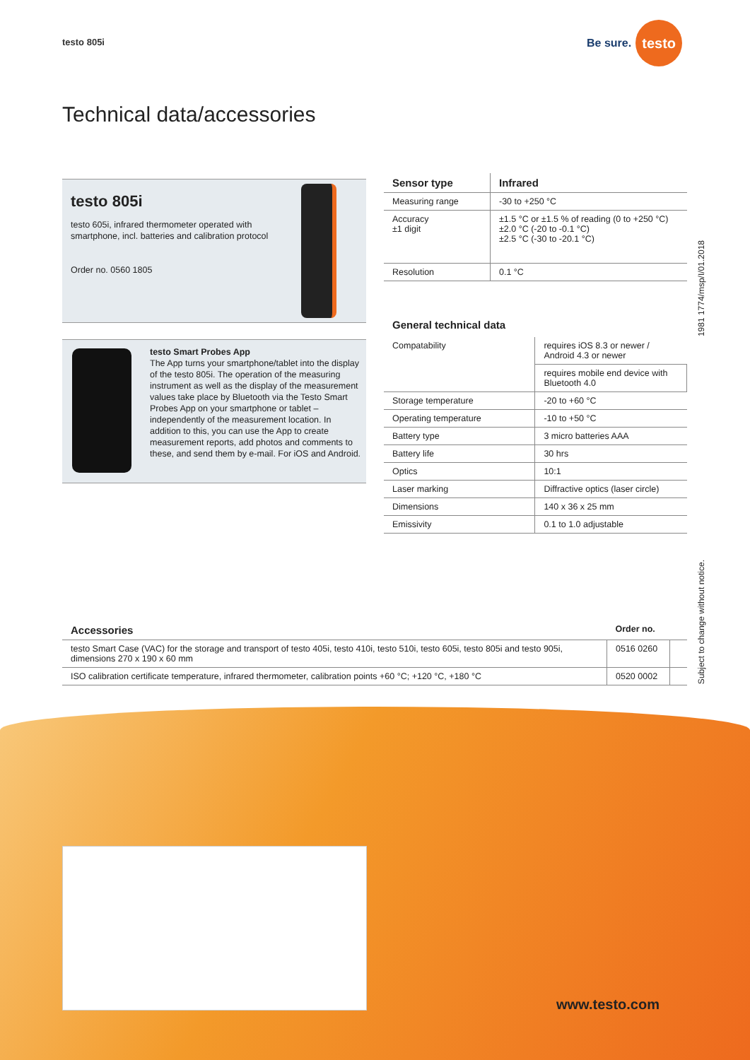testo 805i
Be sure. testo
Technical data/accessories
testo 805i
testo 605i, infrared thermometer operated with smartphone, incl. batteries and calibration protocol
Order no. 0560 1805
testo Smart Probes App
The App turns your smartphone/tablet into the display of the testo 805i. The operation of the measuring instrument as well as the display of the measurement values take place by Bluetooth via the Testo Smart Probes App on your smartphone or tablet – independently of the measurement location. In addition to this, you can use the App to create measurement reports, add photos and comments to these, and send them by e-mail. For iOS and Android.
| Sensor type | Infrared |
| Measuring range | -30 to +250 °C |
| Accuracy ±1 digit | ±1.5 °C or ±1.5 % of reading (0 to +250 °C) ±2.0 °C (-20 to -0.1 °C) ±2.5 °C (-30 to -20.1 °C) |
| Resolution | 0.1 °C |
General technical data
| Compatability | requires iOS 8.3 or newer / Android 4.3 or newer |
| | requires mobile end device with Bluetooth 4.0 |
| Storage temperature | -20 to +60 °C |
| Operating temperature | -10 to +50 °C |
| Battery type | 3 micro batteries AAA |
| Battery life | 30 hrs |
| Optics | 10:1 |
| Laser marking | Diffractive optics (laser circle) |
| Dimensions | 140 x 36 x 25 mm |
| Emissivity | 0.1 to 1.0 adjustable |
| Accessories | Order no. | |
| --- | --- | --- |
| testo Smart Case (VAC) for the storage and transport of testo 405i, testo 410i, testo 510i, testo 605i, testo 805i and testo 905i, dimensions 270 x 190 x 60 mm | 0516 0260 | |
| ISO calibration certificate temperature, infrared thermometer, calibration points +60 °C; +120 °C, +180 °C | 0520 0002 | |
1981 1774/msp/I/01.2018
Subject to change without notice.
www.testo.com